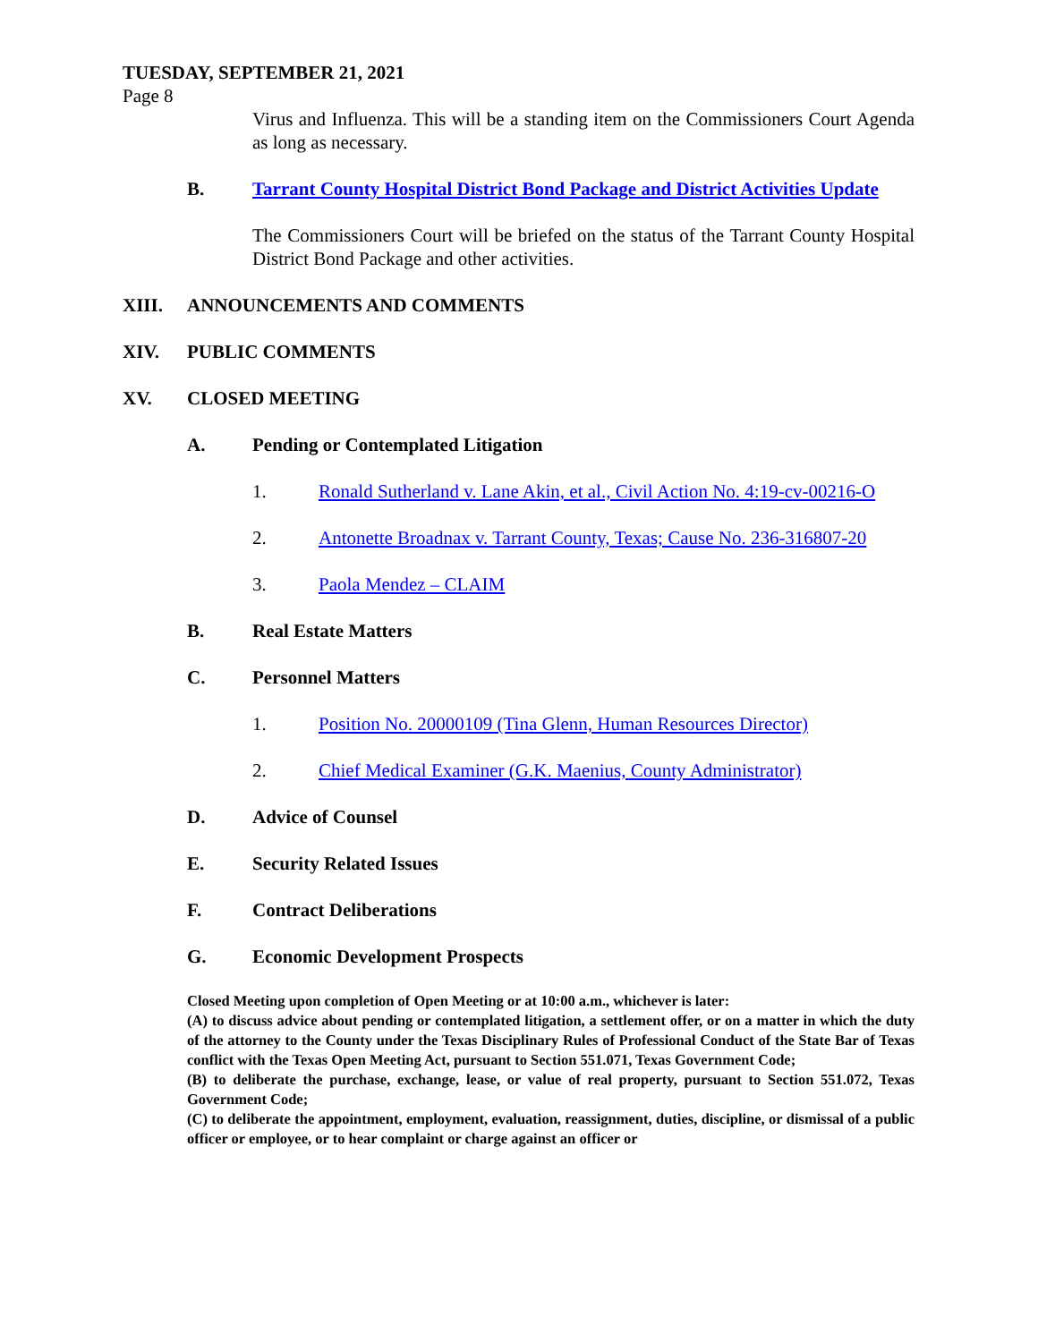TUESDAY, SEPTEMBER 21, 2021
Page 8
Virus and Influenza. This will be a standing item on the Commissioners Court Agenda as long as necessary.
B. Tarrant County Hospital District Bond Package and District Activities Update
The Commissioners Court will be briefed on the status of the Tarrant County Hospital District Bond Package and other activities.
XIII. ANNOUNCEMENTS AND COMMENTS
XIV. PUBLIC COMMENTS
XV. CLOSED MEETING
A. Pending or Contemplated Litigation
1. Ronald Sutherland v. Lane Akin, et al., Civil Action No. 4:19-cv-00216-O
2. Antonette Broadnax v. Tarrant County, Texas; Cause No. 236-316807-20
3. Paola Mendez – CLAIM
B. Real Estate Matters
C. Personnel Matters
1. Position No. 20000109 (Tina Glenn, Human Resources Director)
2. Chief Medical Examiner (G.K. Maenius, County Administrator)
D. Advice of Counsel
E. Security Related Issues
F. Contract Deliberations
G. Economic Development Prospects
Closed Meeting upon completion of Open Meeting or at 10:00 a.m., whichever is later:
(A) to discuss advice about pending or contemplated litigation, a settlement offer, or on a matter in which the duty of the attorney to the County under the Texas Disciplinary Rules of Professional Conduct of the State Bar of Texas conflict with the Texas Open Meeting Act, pursuant to Section 551.071, Texas Government Code;
(B) to deliberate the purchase, exchange, lease, or value of real property, pursuant to Section 551.072, Texas Government Code;
(C) to deliberate the appointment, employment, evaluation, reassignment, duties, discipline, or dismissal of a public officer or employee, or to hear complaint or charge against an officer or